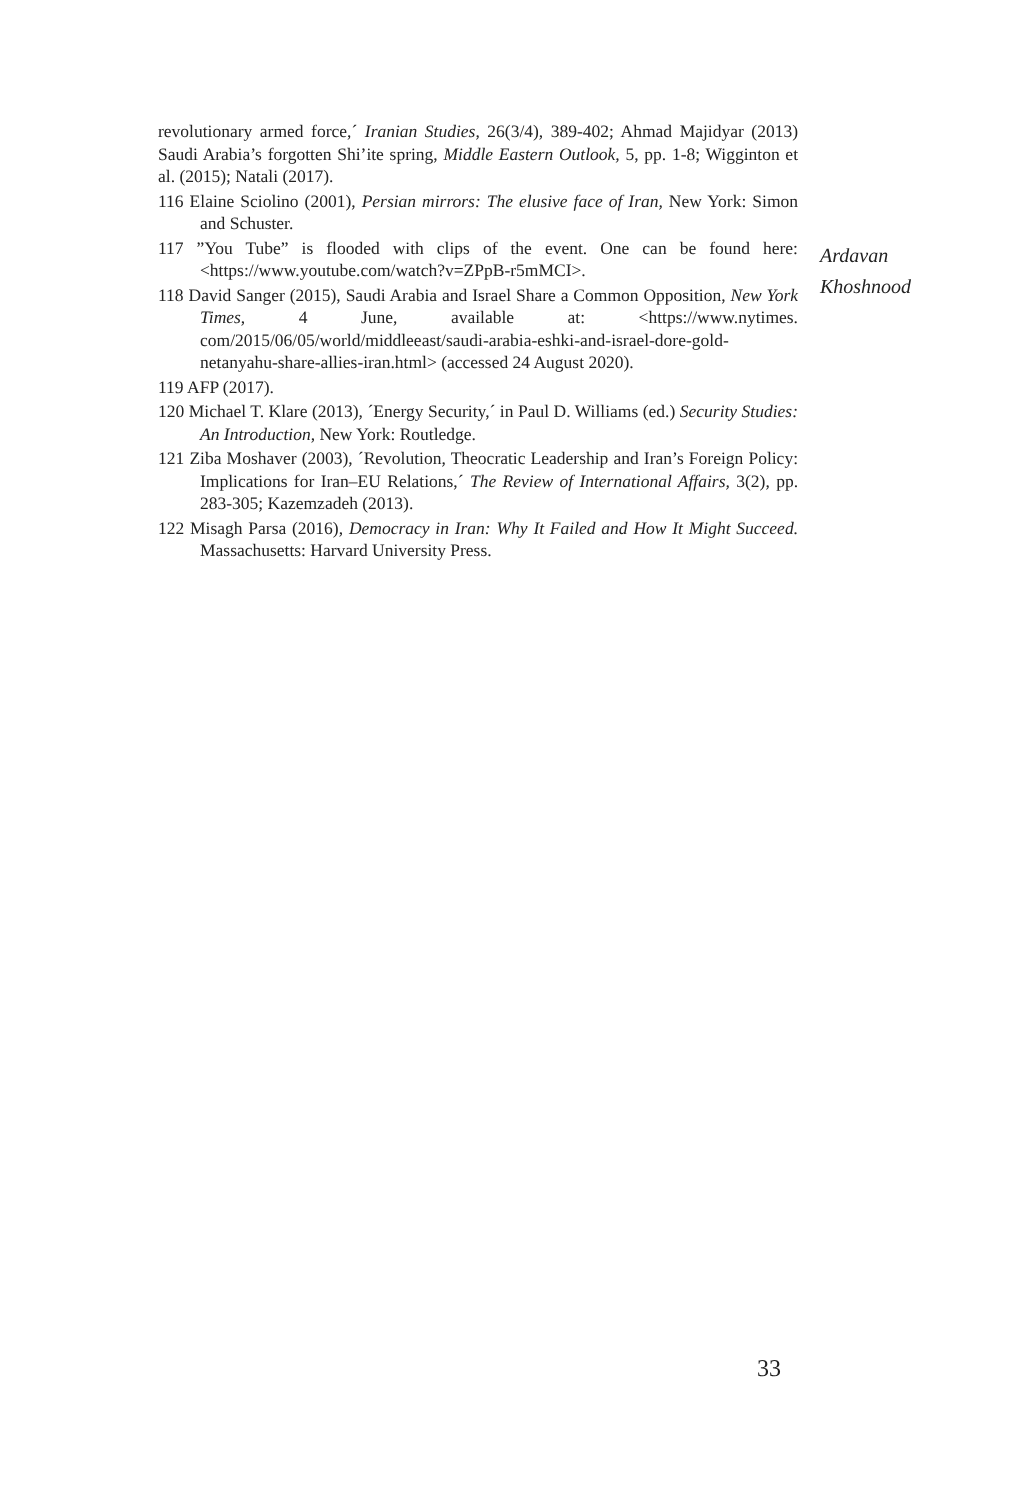revolutionary armed force,´ Iranian Studies, 26(3/4), 389-402; Ahmad Majidyar (2013) Saudi Arabia’s forgotten Shi’ite spring, Middle Eastern Outlook, 5, pp. 1-8; Wigginton et al. (2015); Natali (2017).
116 Elaine Sciolino (2001), Persian mirrors: The elusive face of Iran, New York: Simon and Schuster.
117 ”You Tube” is flooded with clips of the event. One can be found here: <https://www.youtube.com/watch?v=ZPpB-r5mMCI>.
118 David Sanger (2015), Saudi Arabia and Israel Share a Common Opposition, New York Times, 4 June, available at: <https://www.nytimes. com/2015/06/05/world/middleeast/saudi-arabia-eshki-and-israel-dore-gold-netanyahu-share-allies-iran.html> (accessed 24 August 2020).
119 AFP (2017).
120 Michael T. Klare (2013), ´Energy Security,´ in Paul D. Williams (ed.) Security Studies: An Introduction, New York: Routledge.
121 Ziba Moshaver (2003), ´Revolution, Theocratic Leadership and Iran’s Foreign Policy: Implications for Iran–EU Relations,´ The Review of International Affairs, 3(2), pp. 283-305; Kazemzadeh (2013).
122 Misagh Parsa (2016), Democracy in Iran: Why It Failed and How It Might Succeed. Massachusetts: Harvard University Press.
Ardavan
Khoshnood
33